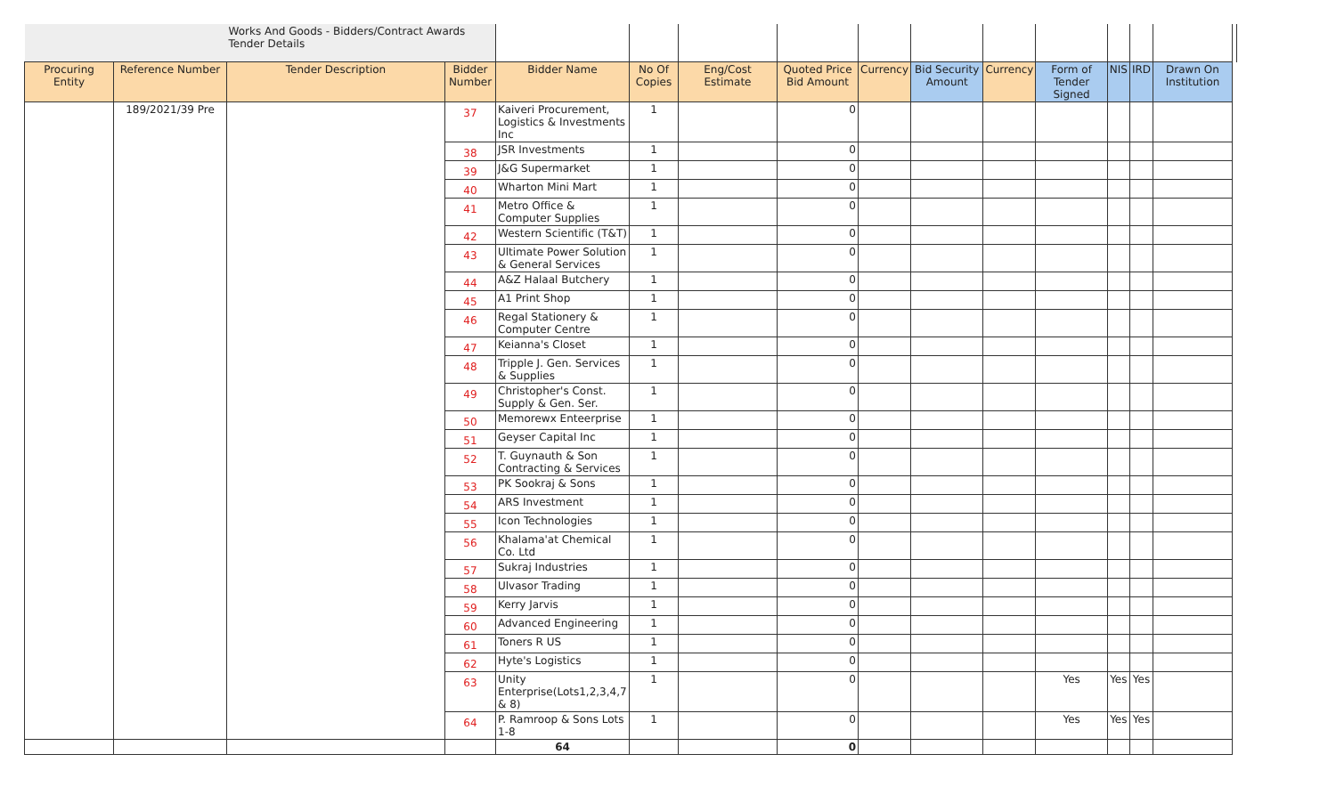| | | Works And Goods - Bidders/Contract Awards Tender Details | | | | | | | | | | | | | |
| Procuring Entity | Reference Number | Tender Description | Bidder Number | Bidder Name | No Of Copies | Eng/Cost Estimate | Quoted Price Bid Amount | Currency | Bid Security Amount | Currency | Form of Tender Signed | NIS | IRD | Drawn On Institution | |
| | 189/2021/39 Pre | | 37 | Kaiveri Procurement, Logistics & Investments Inc | 1 | | 0 | | | | | | | | |
| | | | 38 | JSR Investments | 1 | | 0 | | | | | | | | |
| | | | 39 | J&G Supermarket | 1 | | 0 | | | | | | | | |
| | | | 40 | Wharton Mini Mart | 1 | | 0 | | | | | | | | |
| | | | 41 | Metro Office & Computer Supplies | 1 | | 0 | | | | | | | | |
| | | | 42 | Western Scientific (T&T) | 1 | | 0 | | | | | | | | |
| | | | 43 | Ultimate Power Solution & General Services | 1 | | 0 | | | | | | | | |
| | | | 44 | A&Z Halaal Butchery | 1 | | 0 | | | | | | | | |
| | | | 45 | A1 Print Shop | 1 | | 0 | | | | | | | | |
| | | | 46 | Regal Stationery & Computer Centre | 1 | | 0 | | | | | | | | |
| | | | 47 | Keianna's Closet | 1 | | 0 | | | | | | | | |
| | | | 48 | Tripple J. Gen. Services & Supplies | 1 | | 0 | | | | | | | | |
| | | | 49 | Christopher's Const. Supply & Gen. Ser. | 1 | | 0 | | | | | | | | |
| | | | 50 | Memorewx Enteerprise | 1 | | 0 | | | | | | | | |
| | | | 51 | Geyser Capital Inc | 1 | | 0 | | | | | | | | |
| | | | 52 | T. Guynauth & Son Contracting & Services | 1 | | 0 | | | | | | | | |
| | | | 53 | PK Sookraj & Sons | 1 | | 0 | | | | | | | | |
| | | | 54 | ARS Investment | 1 | | 0 | | | | | | | | |
| | | | 55 | Icon Technologies | 1 | | 0 | | | | | | | | |
| | | | 56 | Khalama'at Chemical Co. Ltd | 1 | | 0 | | | | | | | | |
| | | | 57 | Sukraj Industries | 1 | | 0 | | | | | | | | |
| | | | 58 | Ulvasor Trading | 1 | | 0 | | | | | | | | |
| | | | 59 | Kerry Jarvis | 1 | | 0 | | | | | | | | |
| | | | 60 | Advanced Engineering | 1 | | 0 | | | | | | | | |
| | | | 61 | Toners R US | 1 | | 0 | | | | | | | | |
| | | | 62 | Hyte's Logistics | 1 | | 0 | | | | | | | | |
| | | | 63 | Unity Enterprise(Lots1,2,3,4,7 & 8) | 1 | | 0 | | | | Yes | Yes | Yes | | |
| | | | 64 | P. Ramroop & Sons Lots 1-8 | 1 | | 0 | | | | Yes | Yes | Yes | | |
| | | | | 64 | | | 0 | | | | | | | | |